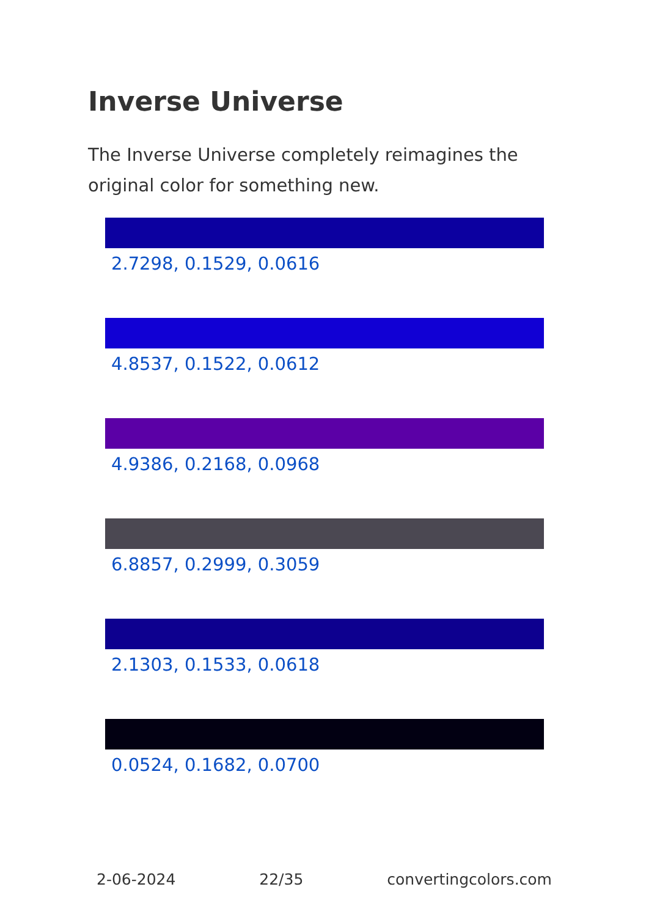Inverse Universe
The Inverse Universe completely reimagines the original color for something new.
2.7298, 0.1529, 0.0616
4.8537, 0.1522, 0.0612
4.9386, 0.2168, 0.0968
6.8857, 0.2999, 0.3059
2.1303, 0.1533, 0.0618
0.0524, 0.1682, 0.0700
2-06-2024 22/35 convertingcolors.com